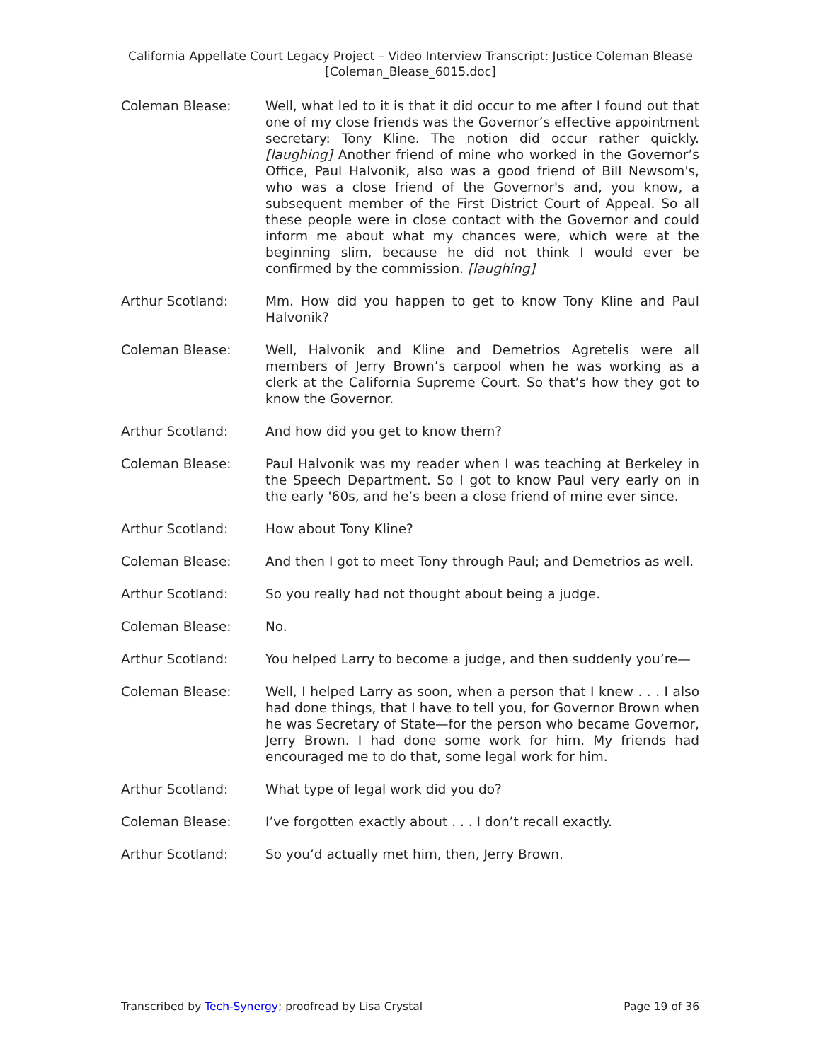California Appellate Court Legacy Project – Video Interview Transcript: Justice Coleman Blease
[Coleman_Blease_6015.doc]
Coleman Blease: Well, what led to it is that it did occur to me after I found out that one of my close friends was the Governor’s effective appointment secretary: Tony Kline. The notion did occur rather quickly. [laughing] Another friend of mine who worked in the Governor’s Office, Paul Halvonik, also was a good friend of Bill Newsom's, who was a close friend of the Governor's and, you know, a subsequent member of the First District Court of Appeal. So all these people were in close contact with the Governor and could inform me about what my chances were, which were at the beginning slim, because he did not think I would ever be confirmed by the commission. [laughing]
Arthur Scotland: Mm. How did you happen to get to know Tony Kline and Paul Halvonik?
Coleman Blease: Well, Halvonik and Kline and Demetrios Agretelis were all members of Jerry Brown’s carpool when he was working as a clerk at the California Supreme Court. So that’s how they got to know the Governor.
Arthur Scotland: And how did you get to know them?
Coleman Blease: Paul Halvonik was my reader when I was teaching at Berkeley in the Speech Department. So I got to know Paul very early on in the early '60s, and he’s been a close friend of mine ever since.
Arthur Scotland: How about Tony Kline?
Coleman Blease: And then I got to meet Tony through Paul; and Demetrios as well.
Arthur Scotland: So you really had not thought about being a judge.
Coleman Blease: No.
Arthur Scotland: You helped Larry to become a judge, and then suddenly you’re—
Coleman Blease: Well, I helped Larry as soon, when a person that I knew . . . I also had done things, that I have to tell you, for Governor Brown when he was Secretary of State—for the person who became Governor, Jerry Brown. I had done some work for him. My friends had encouraged me to do that, some legal work for him.
Arthur Scotland: What type of legal work did you do?
Coleman Blease: I’ve forgotten exactly about . . . I don’t recall exactly.
Arthur Scotland: So you’d actually met him, then, Jerry Brown.
Transcribed by Tech-Synergy; proofread by Lisa Crystal Page 19 of 36